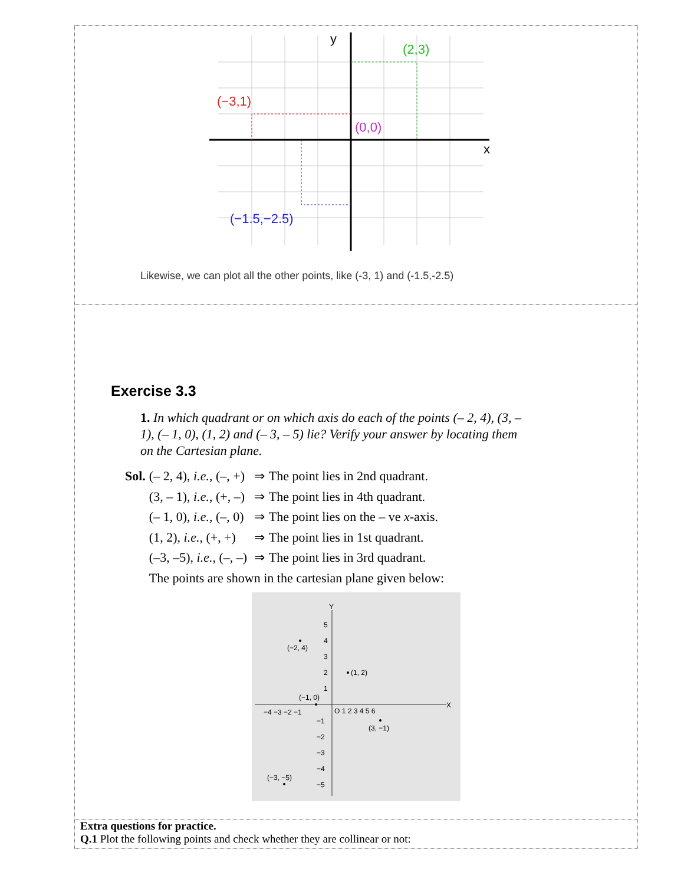x
y
(2,3)
(−3,1)
(−1.5,−2.5)
(0,0)
Likewise, we can plot all the other points, like (-3, 1) and (-1.5,-2.5)
Exercise 3.3
1. In which quadrant or on which axis do each of the points (– 2, 4), (3, – 1), (– 1, 0), (1, 2) and (– 3, – 5) lie? Verify your answer by locating them on the Cartesian plane.
| Sol. | (– 2, 4), i.e., (–, +) | ⇒ | The point lies in 2nd quadrant. |
| | (3, – 1), i.e., (+, –) | ⇒ | The point lies in 4th quadrant. |
| | (– 1, 0), i.e., (–, 0) | ⇒ | The point lies on the – ve x -axis. |
| | (1, 2), i.e., (+, +) | ⇒ | The point lies in 1st quadrant. |
| | (–3, –5), i.e., (–, –) | ⇒ | The point lies in 3rd quadrant. |
| | The points are shown in the cartesian plane given below: | | |
X
Y
−4 −3 −2 −1
O 1 2 3 4 5 6
5
4
3
2
1
−1
−2
−3
−4
−5
(−2, 4)
(1, 2)
(−1, 0)
(3, −1)
(−3, −5)
Extra questions for practice.
Q.1 Plot the following points and check whether they are collinear or not: